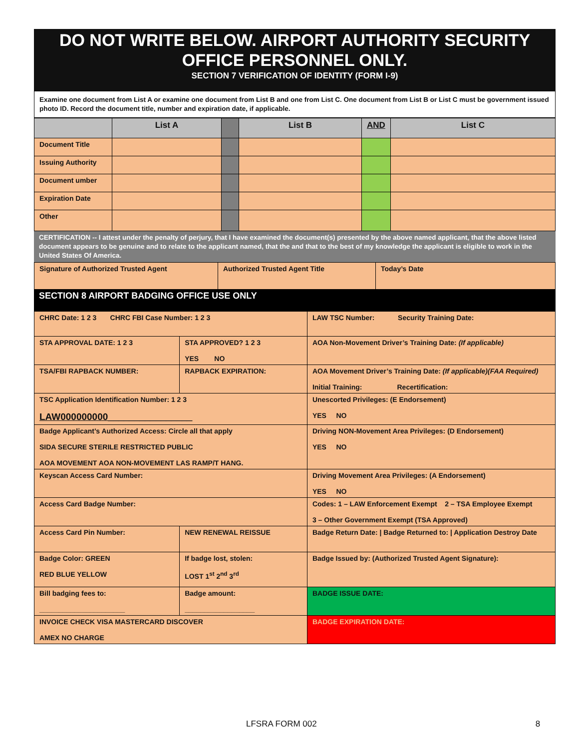DO NOT WRITE BELOW. AIRPORT AUTHORITY SECURITY OFFICE PERSONNEL ONLY.
SECTION 7 VERIFICATION OF IDENTITY (FORM I-9)
Examine one document from List A or examine one document from List B and one from List C. One document from List B or List C must be government issued photo ID. Record the document title, number and expiration date, if applicable.
| | List A | | List B | AND | List C |
| Document Title | | | | | |
| Issuing Authority | | | | | |
| Document umber | | | | | |
| Expiration Date | | | | | |
| Other | | | | | |
CERTIFICATION -- I attest under the penalty of perjury, that I have examined the document(s) presented by the above named applicant, that the above listed document appears to be genuine and to relate to the applicant named, that the and that to the best of my knowledge the applicant is eligible to work in the United States Of America.
| Signature of Authorized Trusted Agent | Authorized Trusted Agent Title | Today’s Date |
SECTION 8 AIRPORT BADGING OFFICE USE ONLY
| CHRC Date: 1 2 3 CHRC FBI Case Number: 1 2 3 | | LAW TSC Number: Security Training Date: |
| STA APPROVAL DATE: 1 2 3 | STA APPROVED? 1 2 3 YES NO | AOA Non-Movement Driver’s Training Date: (If applicable) |
| TSA/FBI RAPBACK NUMBER: | RAPBACK EXPIRATION: | AOA Movement Driver’s Training Date: (If applicable)(FAA Required) Initial Training: Recertification: |
| TSC Application Identification Number: 1 2 3 LAW000000000________________ | | Unescorted Privileges: (E Endorsement) YES NO |
| Badge Applicant’s Authorized Access: Circle all that apply SIDA SECURE STERILE RESTRICTED PUBLIC AOA MOVEMENT AOA NON-MOVEMENT LAS RAMP/T HANG. | | Driving NON-Movement Area Privileges: (D Endorsement) YES NO |
| Keyscan Access Card Number: | | Driving Movement Area Privileges: (A Endorsement) YES NO |
| Access Card Badge Number: | | Codes: 1 – LAW Enforcement Exempt 2 – TSA Employee Exempt 3 – Other Government Exempt (TSA Approved) |
| Access Card Pin Number: | NEW RENEWAL REISSUE | Badge Return Date: / Badge Returned to: / Application Destroy Date |
| Badge Color: GREEN RED BLUE YELLOW | If badge lost, stolen: LOST 1<sup>st</sup> 2<sup>nd</sup> 3<sup>rd</sup> | Badge Issued by: (Authorized Trusted Agent Signature): |
| Bill badging fees to: ______________________ | Badge amount: __________________ | BADGE ISSUE DATE: |
| INVOICE CHECK VISA MASTERCARD DISCOVER AMEX NO CHARGE | | BADGE EXPIRATION DATE: |
LFSRA FORM 002 8